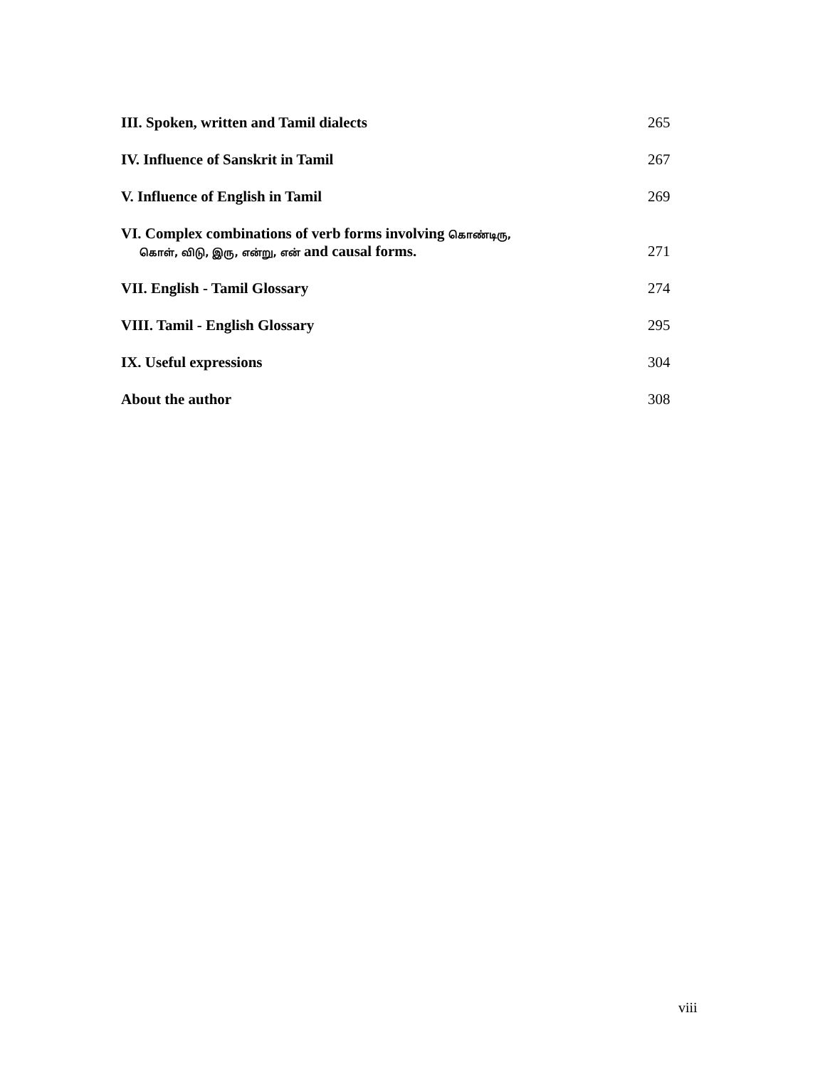III. Spoken, written and Tamil dialects 265
IV. Influence of Sanskrit in Tamil 267
V. Influence of English in Tamil 269
VI. Complex combinations of verb forms involving கொண்டிரு,
கொள், விடு, இரு, என்று, என் and causal forms. 271
VII. English - Tamil Glossary 274
VIII. Tamil - English Glossary 295
IX. Useful expressions 304
About the author 308
viii